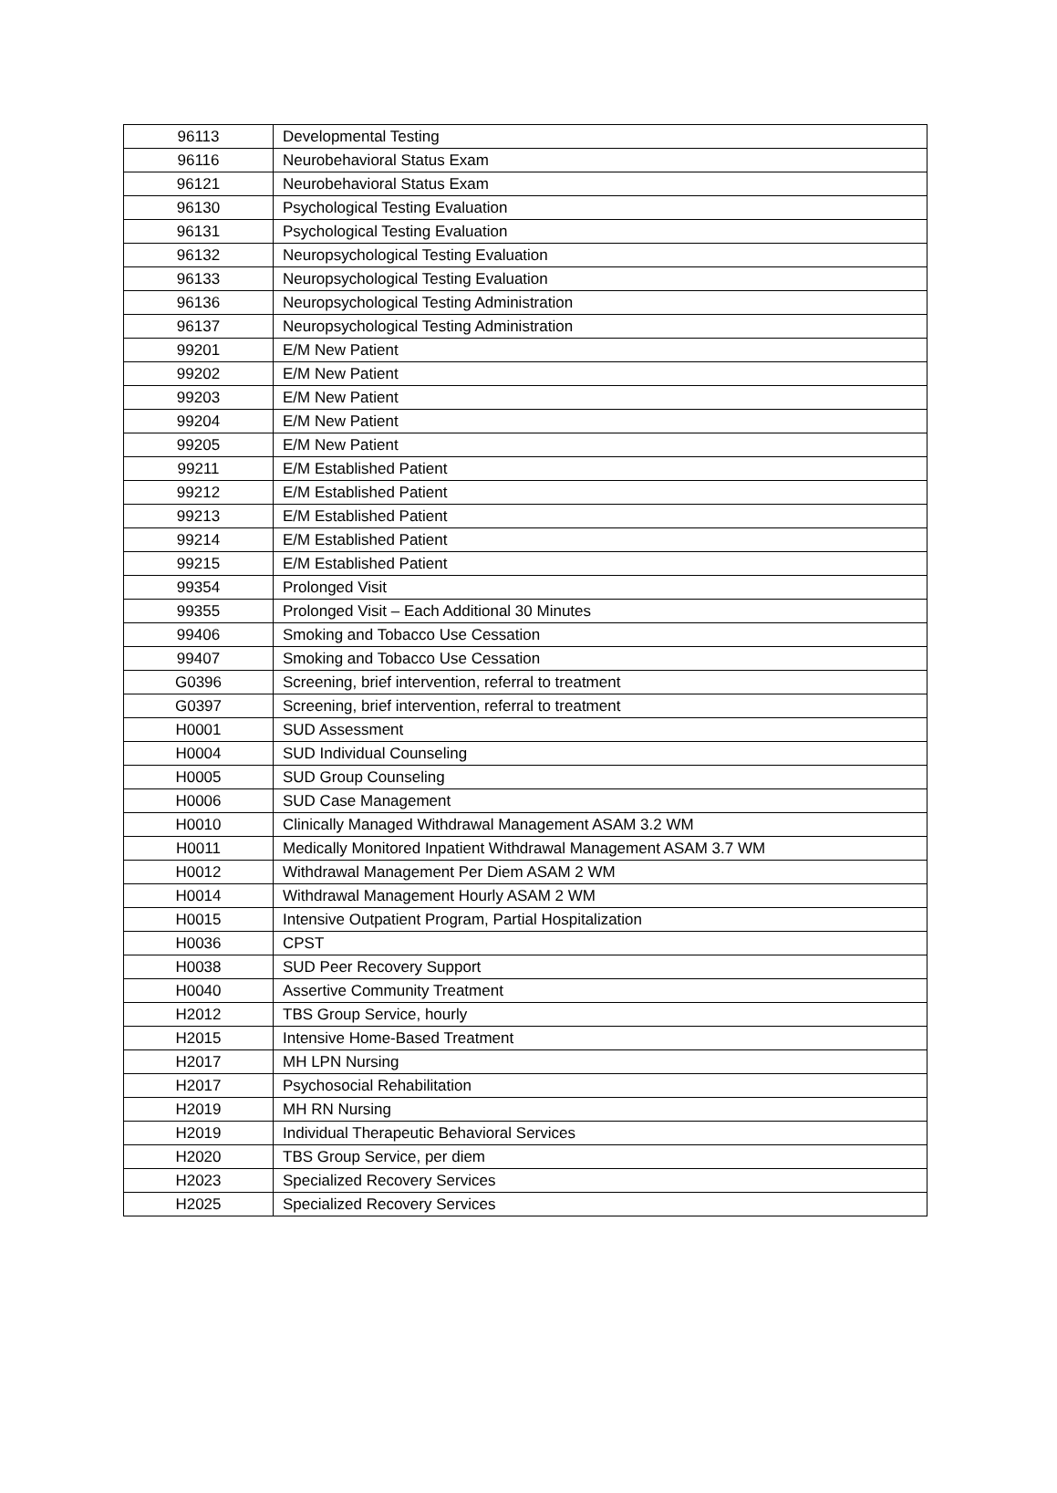| 96113 | Developmental Testing |
| 96116 | Neurobehavioral Status Exam |
| 96121 | Neurobehavioral Status Exam |
| 96130 | Psychological Testing Evaluation |
| 96131 | Psychological Testing Evaluation |
| 96132 | Neuropsychological Testing Evaluation |
| 96133 | Neuropsychological Testing Evaluation |
| 96136 | Neuropsychological Testing Administration |
| 96137 | Neuropsychological Testing Administration |
| 99201 | E/M New Patient |
| 99202 | E/M New Patient |
| 99203 | E/M New Patient |
| 99204 | E/M New Patient |
| 99205 | E/M New Patient |
| 99211 | E/M Established Patient |
| 99212 | E/M Established Patient |
| 99213 | E/M Established Patient |
| 99214 | E/M Established Patient |
| 99215 | E/M Established Patient |
| 99354 | Prolonged Visit |
| 99355 | Prolonged Visit – Each Additional 30 Minutes |
| 99406 | Smoking and Tobacco Use Cessation |
| 99407 | Smoking and Tobacco Use Cessation |
| G0396 | Screening, brief intervention, referral to treatment |
| G0397 | Screening, brief intervention, referral to treatment |
| H0001 | SUD Assessment |
| H0004 | SUD Individual Counseling |
| H0005 | SUD Group Counseling |
| H0006 | SUD Case Management |
| H0010 | Clinically Managed Withdrawal Management ASAM 3.2 WM |
| H0011 | Medically Monitored Inpatient Withdrawal Management ASAM 3.7 WM |
| H0012 | Withdrawal Management Per Diem ASAM 2 WM |
| H0014 | Withdrawal Management Hourly ASAM 2 WM |
| H0015 | Intensive Outpatient Program, Partial Hospitalization |
| H0036 | CPST |
| H0038 | SUD Peer Recovery Support |
| H0040 | Assertive Community Treatment |
| H2012 | TBS Group Service, hourly |
| H2015 | Intensive Home-Based Treatment |
| H2017 | MH LPN Nursing |
| H2017 | Psychosocial Rehabilitation |
| H2019 | MH RN Nursing |
| H2019 | Individual Therapeutic Behavioral Services |
| H2020 | TBS Group Service, per diem |
| H2023 | Specialized Recovery Services |
| H2025 | Specialized Recovery Services |